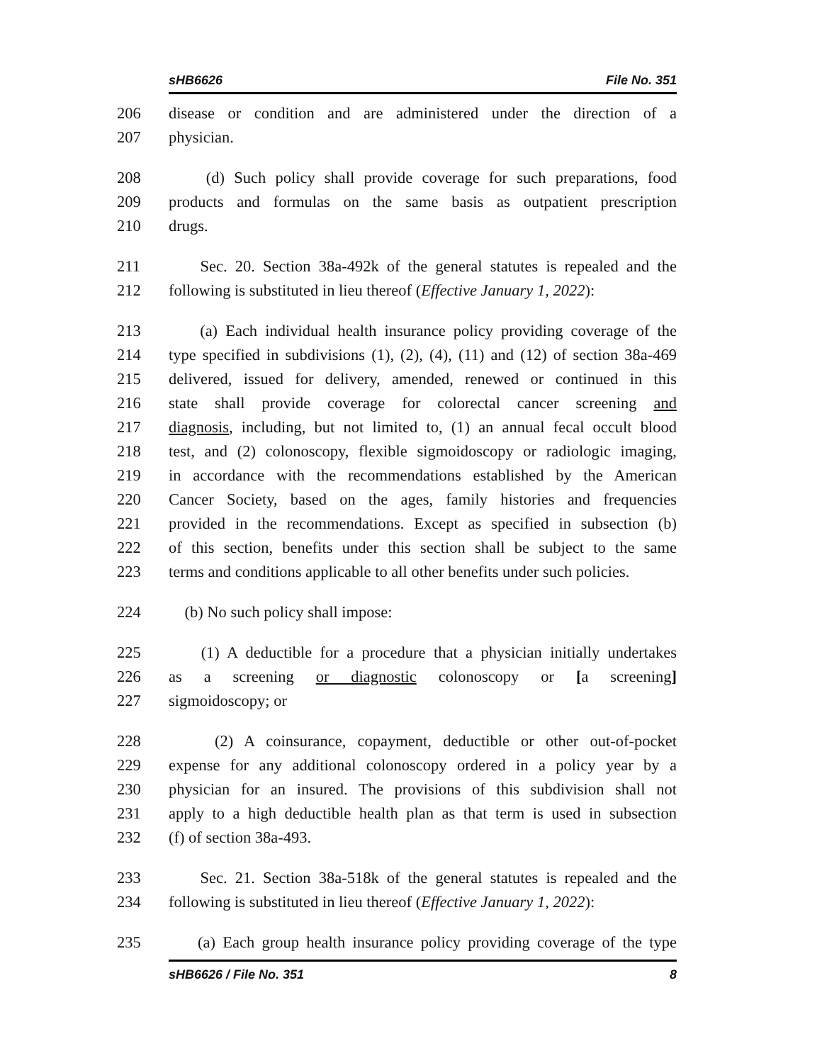sHB6626 File No. 351
206 disease or condition and are administered under the direction of a
207 physician.
208 (d) Such policy shall provide coverage for such preparations, food
209 products and formulas on the same basis as outpatient prescription
210 drugs.
211 Sec. 20. Section 38a-492k of the general statutes is repealed and the
212 following is substituted in lieu thereof (Effective January 1, 2022):
213 (a) Each individual health insurance policy providing coverage of the
214 type specified in subdivisions (1), (2), (4), (11) and (12) of section 38a-469
215 delivered, issued for delivery, amended, renewed or continued in this
216 state shall provide coverage for colorectal cancer screening and
217 diagnosis, including, but not limited to, (1) an annual fecal occult blood
218 test, and (2) colonoscopy, flexible sigmoidoscopy or radiologic imaging,
219 in accordance with the recommendations established by the American
220 Cancer Society, based on the ages, family histories and frequencies
221 provided in the recommendations. Except as specified in subsection (b)
222 of this section, benefits under this section shall be subject to the same
223 terms and conditions applicable to all other benefits under such policies.
224 (b) No such policy shall impose:
225 (1) A deductible for a procedure that a physician initially undertakes
226 as a screening or diagnostic colonoscopy or [a screening]
227 sigmoidoscopy; or
228 (2) A coinsurance, copayment, deductible or other out-of-pocket
229 expense for any additional colonoscopy ordered in a policy year by a
230 physician for an insured. The provisions of this subdivision shall not
231 apply to a high deductible health plan as that term is used in subsection
232 (f) of section 38a-493.
233 Sec. 21. Section 38a-518k of the general statutes is repealed and the
234 following is substituted in lieu thereof (Effective January 1, 2022):
235 (a) Each group health insurance policy providing coverage of the type
sHB6626 / File No. 351 8